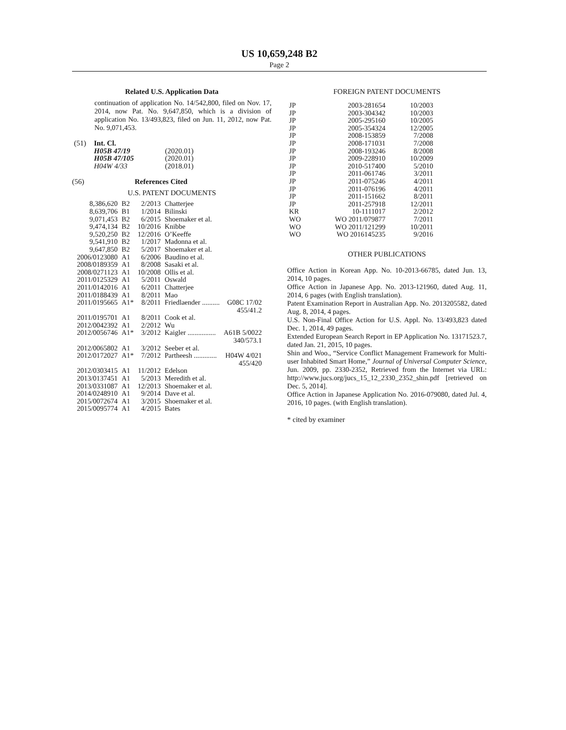US 10,659,248 B2
Page 2
Related U.S. Application Data
continuation of application No. 14/542,800, filed on Nov. 17, 2014, now Pat. No. 9,647,850, which is a division of application No. 13/493,823, filed on Jun. 11, 2012, now Pat. No. 9,071,453.
| (51) | Int. Cl. | |
| | H05B 47/19 | (2020.01) |
| | H05B 47/105 | (2020.01) |
| | H04W 4/33 | (2018.01) |
(56) References Cited
U.S. PATENT DOCUMENTS
| 8,386,620 | B2 | 2/2013 | Chatterjee | |
| 8,639,706 | B1 | 1/2014 | Bilinski | |
| 9,071,453 | B2 | 6/2015 | Shoemaker et al. | |
| 9,474,134 | B2 | 10/2016 | Knibbe | |
| 9,520,250 | B2 | 12/2016 | O’Keeffe | |
| 9,541,910 | B2 | 1/2017 | Madonna et al. | |
| 9,647,850 | B2 | 5/2017 | Shoemaker et al. | |
| 2006/0123080 | A1 | 6/2006 | Baudino et al. | |
| 2008/0189359 | A1 | 8/2008 | Sasaki et al. | |
| 2008/0271123 | A1 | 10/2008 | Ollis et al. | |
| 2011/0125329 | A1 | 5/2011 | Oswald | |
| 2011/0142016 | A1 | 6/2011 | Chatterjee | |
| 2011/0188439 | A1 | 8/2011 | Mao | |
| 2011/0195665 | A1* | 8/2011 | Friedlaender .......... | G08C 17/02 455/41.2 |
| 2011/0195701 | A1 | 8/2011 | Cook et al. | |
| 2012/0042392 | A1 | 2/2012 | Wu | |
| 2012/0056746 | A1* | 3/2012 | Kaigler ................ | A61B 5/0022 340/573.1 |
| 2012/0065802 | A1 | 3/2012 | Seeber et al. | |
| 2012/0172027 | A1* | 7/2012 | Partheesh ............. | H04W 4/021 455/420 |
| 2012/0303415 | A1 | 11/2012 | Edelson | |
| 2013/0137451 | A1 | 5/2013 | Meredith et al. | |
| 2013/0331087 | A1 | 12/2013 | Shoemaker et al. | |
| 2014/0248910 | A1 | 9/2014 | Dave et al. | |
| 2015/0072674 | A1 | 3/2015 | Shoemaker et al. | |
| 2015/0095774 | A1 | 4/2015 | Bates | |
FOREIGN PATENT DOCUMENTS
| JP | 2003-281654 | 10/2003 |
| JP | 2003-304342 | 10/2003 |
| JP | 2005-295160 | 10/2005 |
| JP | 2005-354324 | 12/2005 |
| JP | 2008-153859 | 7/2008 |
| JP | 2008-171031 | 7/2008 |
| JP | 2008-193246 | 8/2008 |
| JP | 2009-228910 | 10/2009 |
| JP | 2010-517400 | 5/2010 |
| JP | 2011-061746 | 3/2011 |
| JP | 2011-075246 | 4/2011 |
| JP | 2011-076196 | 4/2011 |
| JP | 2011-151662 | 8/2011 |
| JP | 2011-257918 | 12/2011 |
| KR | 10-1111017 | 2/2012 |
| WO | WO 2011/079877 | 7/2011 |
| WO | WO 2011/121299 | 10/2011 |
| WO | WO 2016145235 | 9/2016 |
OTHER PUBLICATIONS
Office Action in Korean App. No. 10-2013-66785, dated Jun. 13, 2014, 10 pages.
Office Action in Japanese App. No. 2013-121960, dated Aug. 11, 2014, 6 pages (with English translation).
Patent Examination Report in Australian App. No. 2013205582, dated Aug. 8, 2014, 4 pages.
U.S. Non-Final Office Action for U.S. Appl. No. 13/493,823 dated Dec. 1, 2014, 49 pages.
Extended European Search Report in EP Application No. 13171523.7, dated Jan. 21, 2015, 10 pages.
Shin and Woo., “Service Conflict Management Framework for Multi-user Inhabited Smart Home,” Journal of Universal Computer Science, Jun. 2009, pp. 2330-2352, Retrieved from the Internet via URL: http://www.jucs.org/jucs_15_12_2330_2352_shin.pdf [retrieved on Dec. 5, 2014].
Office Action in Japanese Application No. 2016-079080, dated Jul. 4, 2016, 10 pages. (with English translation).
* cited by examiner